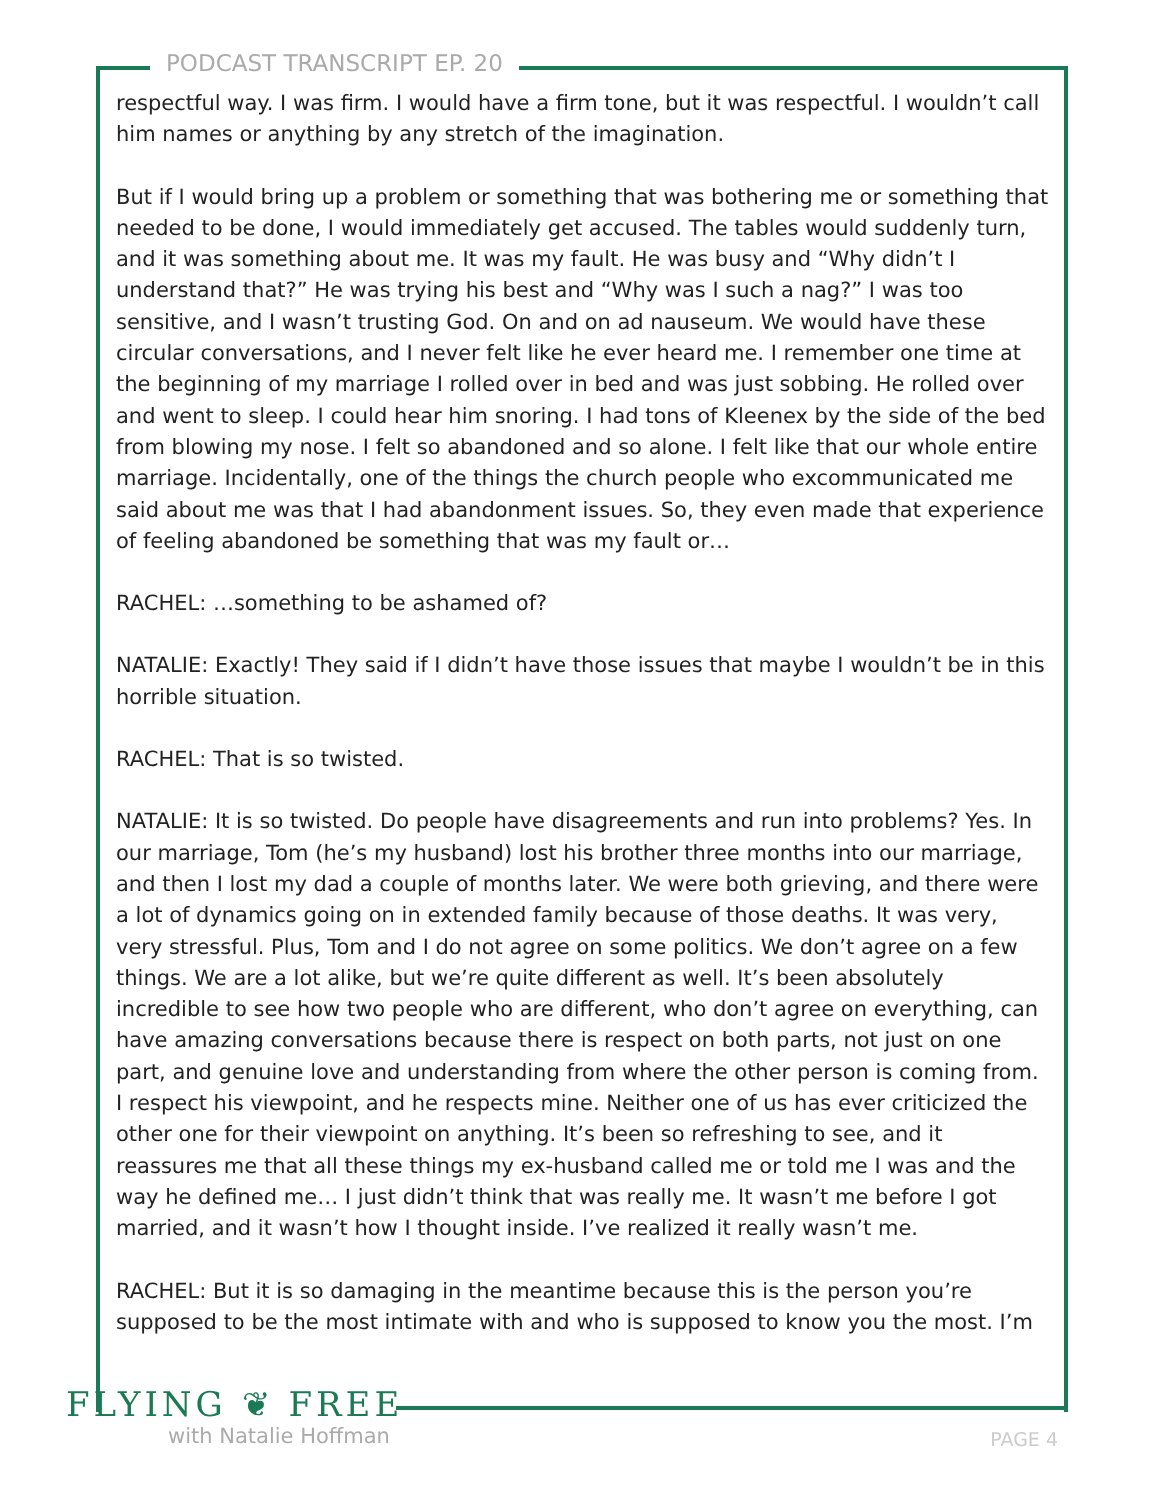PODCAST TRANSCRIPT EP. 20
respectful way. I was firm. I would have a firm tone, but it was respectful. I wouldn’t call him names or anything by any stretch of the imagination.
But if I would bring up a problem or something that was bothering me or something that needed to be done, I would immediately get accused. The tables would suddenly turn, and it was something about me. It was my fault. He was busy and “Why didn’t I understand that?” He was trying his best and “Why was I such a nag?” I was too sensitive, and I wasn’t trusting God. On and on ad nauseum. We would have these circular conversations, and I never felt like he ever heard me. I remember one time at the beginning of my marriage I rolled over in bed and was just sobbing. He rolled over and went to sleep. I could hear him snoring. I had tons of Kleenex by the side of the bed from blowing my nose. I felt so abandoned and so alone. I felt like that our whole entire marriage. Incidentally, one of the things the church people who excommunicated me said about me was that I had abandonment issues. So, they even made that experience of feeling abandoned be something that was my fault or…
RACHEL: …something to be ashamed of?
NATALIE: Exactly! They said if I didn’t have those issues that maybe I wouldn’t be in this horrible situation.
RACHEL: That is so twisted.
NATALIE: It is so twisted. Do people have disagreements and run into problems? Yes. In our marriage, Tom (he’s my husband) lost his brother three months into our marriage, and then I lost my dad a couple of months later. We were both grieving, and there were a lot of dynamics going on in extended family because of those deaths. It was very, very stressful. Plus, Tom and I do not agree on some politics. We don’t agree on a few things. We are a lot alike, but we’re quite different as well. It’s been absolutely incredible to see how two people who are different, who don’t agree on everything, can have amazing conversations because there is respect on both parts, not just on one part, and genuine love and understanding from where the other person is coming from. I respect his viewpoint, and he respects mine. Neither one of us has ever criticized the other one for their viewpoint on anything. It’s been so refreshing to see, and it reassures me that all these things my ex-husband called me or told me I was and the way he defined me… I just didn’t think that was really me. It wasn’t me before I got married, and it wasn’t how I thought inside. I’ve realized it really wasn’t me.
RACHEL: But it is so damaging in the meantime because this is the person you’re supposed to be the most intimate with and who is supposed to know you the most. I’m
FLYING ❦ FREE
with Natalie Hoffman
PAGE 4